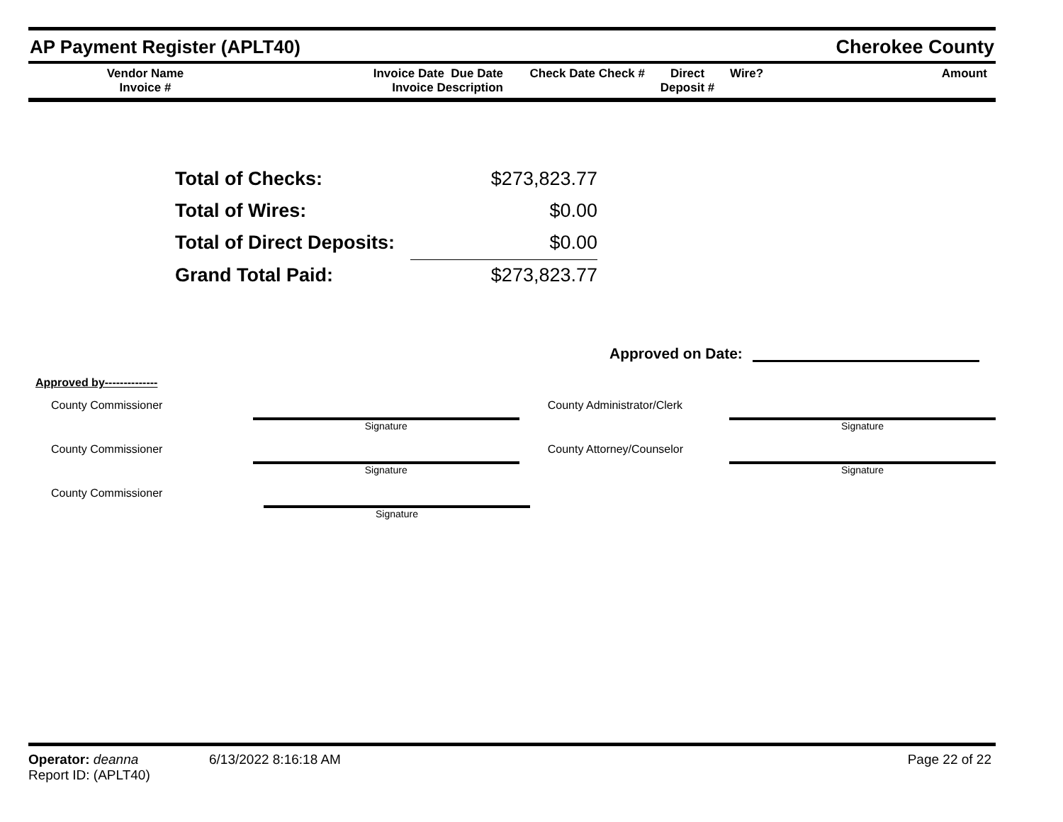AP Payment Register (APLT40) Cherokee County
| Vendor Name Invoice # | Invoice Date Due Date Invoice Description | Check Date Check # | Direct Deposit # | Wire? | Amount |
| Total of Checks: | $273,823.77 |
| Total of Wires: | $0.00 |
| Total of Direct Deposits: | $0.00 |
| Grand Total Paid: | $273,823.77 |
Approved on Date:
Approved by--------------
County Commissioner
Signature
County Administrator/Clerk
Signature
County Commissioner
Signature
County Attorney/Counselor
Signature
County Commissioner
Signature
Operator: deanna
Report ID: (APLT40)
6/13/2022 8:16:18 AM Page 22 of 22